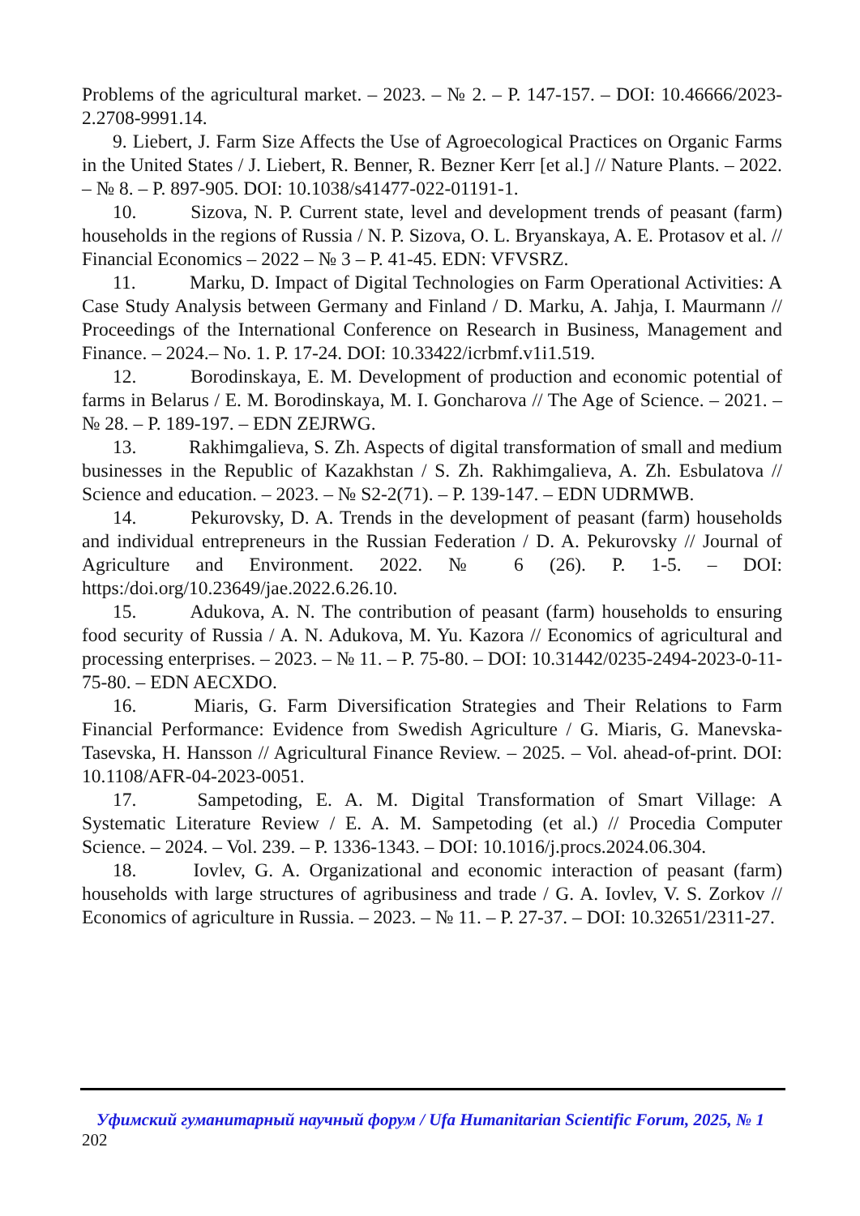Problems of the agricultural market. – 2023. – № 2. – P. 147-157. – DOI: 10.46666/2023-2.2708-9991.14.
9. Liebert, J. Farm Size Affects the Use of Agroecological Practices on Organic Farms in the United States / J. Liebert, R. Benner, R. Bezner Kerr [et al.] // Nature Plants. – 2022. – № 8. – P. 897-905. DOI: 10.1038/s41477-022-01191-1.
10. Sizova, N. P. Current state, level and development trends of peasant (farm) households in the regions of Russia / N. P. Sizova, O. L. Bryanskaya, A. E. Protasov et al. // Financial Economics – 2022 – № 3 – P. 41-45. EDN: VFVSRZ.
11. Marku, D. Impact of Digital Technologies on Farm Operational Activities: A Case Study Analysis between Germany and Finland / D. Marku, A. Jahja, I. Maurmann // Proceedings of the International Conference on Research in Business, Management and Finance. – 2024.– No. 1. P. 17-24. DOI: 10.33422/icrbmf.v1i1.519.
12. Borodinskaya, E. M. Development of production and economic potential of farms in Belarus / E. M. Borodinskaya, M. I. Goncharova // The Age of Science. – 2021. – № 28. – P. 189-197. – EDN ZEJRWG.
13. Rakhimgalieva, S. Zh. Aspects of digital transformation of small and medium businesses in the Republic of Kazakhstan / S. Zh. Rakhimgalieva, A. Zh. Esbulatova // Science and education. – 2023. – № S2-2(71). – P. 139-147. – EDN UDRMWB.
14. Pekurovsky, D. A. Trends in the development of peasant (farm) households and individual entrepreneurs in the Russian Federation / D. A. Pekurovsky // Journal of Agriculture and Environment. 2022. № 6 (26). P. 1-5. – DOI: https:/doi.org/10.23649/jae.2022.6.26.10.
15. Adukova, A. N. The contribution of peasant (farm) households to ensuring food security of Russia / A. N. Adukova, M. Yu. Kazora // Economics of agricultural and processing enterprises. – 2023. – № 11. – P. 75-80. – DOI: 10.31442/0235-2494-2023-0-11-75-80. – EDN AECXDO.
16. Miaris, G. Farm Diversification Strategies and Their Relations to Farm Financial Performance: Evidence from Swedish Agriculture / G. Miaris, G. Manevska-Tasevska, H. Hansson // Agricultural Finance Review. – 2025. – Vol. ahead-of-print. DOI: 10.1108/AFR-04-2023-0051.
17. Sampetoding, E. A. M. Digital Transformation of Smart Village: A Systematic Literature Review / E. A. M. Sampetoding (et al.) // Procedia Computer Science. – 2024. – Vol. 239. – P. 1336-1343. – DOI: 10.1016/j.procs.2024.06.304.
18. Iovlev, G. A. Organizational and economic interaction of peasant (farm) households with large structures of agribusiness and trade / G. A. Iovlev, V. S. Zorkov // Economics of agriculture in Russia. – 2023. – № 11. – P. 27-37. – DOI: 10.32651/2311-27.
Уфимский гуманитарный научный форум / Ufa Humanitarian Scientific Forum, 2025, № 1
202